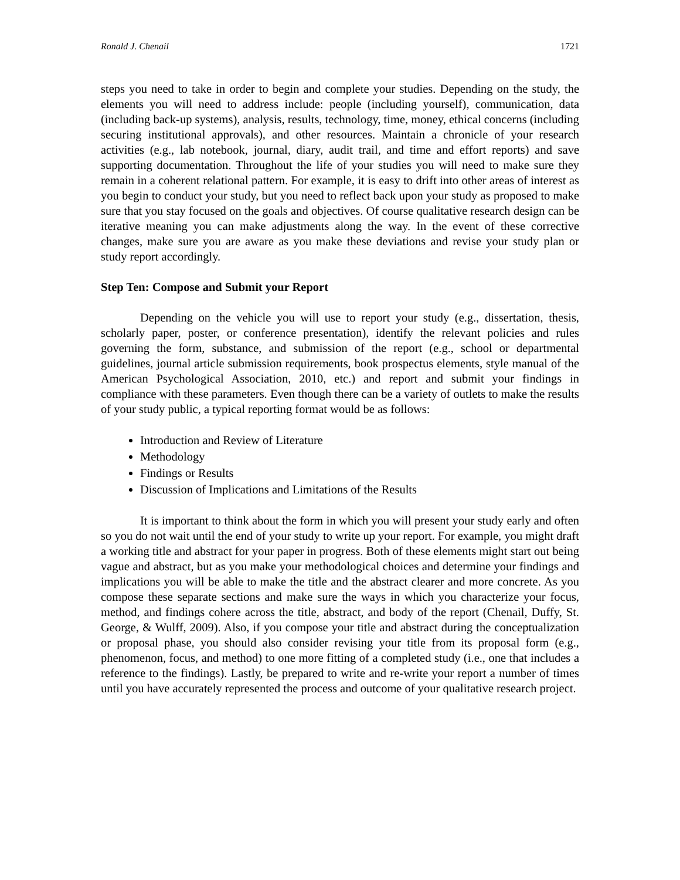Ronald J. Chenail 1721
steps you need to take in order to begin and complete your studies. Depending on the study, the elements you will need to address include: people (including yourself), communication, data (including back-up systems), analysis, results, technology, time, money, ethical concerns (including securing institutional approvals), and other resources. Maintain a chronicle of your research activities (e.g., lab notebook, journal, diary, audit trail, and time and effort reports) and save supporting documentation. Throughout the life of your studies you will need to make sure they remain in a coherent relational pattern. For example, it is easy to drift into other areas of interest as you begin to conduct your study, but you need to reflect back upon your study as proposed to make sure that you stay focused on the goals and objectives. Of course qualitative research design can be iterative meaning you can make adjustments along the way. In the event of these corrective changes, make sure you are aware as you make these deviations and revise your study plan or study report accordingly.
Step Ten: Compose and Submit your Report
Depending on the vehicle you will use to report your study (e.g., dissertation, thesis, scholarly paper, poster, or conference presentation), identify the relevant policies and rules governing the form, substance, and submission of the report (e.g., school or departmental guidelines, journal article submission requirements, book prospectus elements, style manual of the American Psychological Association, 2010, etc.) and report and submit your findings in compliance with these parameters. Even though there can be a variety of outlets to make the results of your study public, a typical reporting format would be as follows:
Introduction and Review of Literature
Methodology
Findings or Results
Discussion of Implications and Limitations of the Results
It is important to think about the form in which you will present your study early and often so you do not wait until the end of your study to write up your report. For example, you might draft a working title and abstract for your paper in progress. Both of these elements might start out being vague and abstract, but as you make your methodological choices and determine your findings and implications you will be able to make the title and the abstract clearer and more concrete. As you compose these separate sections and make sure the ways in which you characterize your focus, method, and findings cohere across the title, abstract, and body of the report (Chenail, Duffy, St. George, & Wulff, 2009). Also, if you compose your title and abstract during the conceptualization or proposal phase, you should also consider revising your title from its proposal form (e.g., phenomenon, focus, and method) to one more fitting of a completed study (i.e., one that includes a reference to the findings). Lastly, be prepared to write and re-write your report a number of times until you have accurately represented the process and outcome of your qualitative research project.